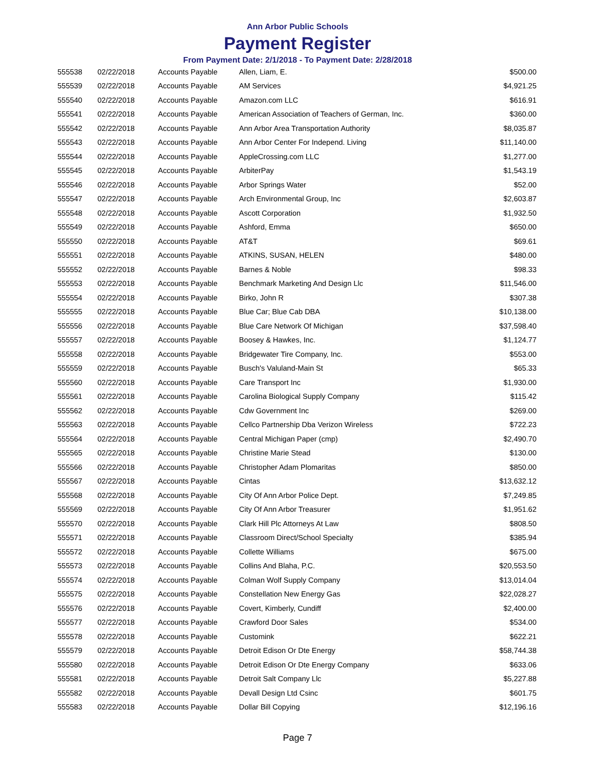Ann Arbor Public Schools
Payment Register
From Payment Date: 2/1/2018 - To Payment Date: 2/28/2018
| 555538 | 02/22/2018 | Accounts Payable | Allen, Liam, E. | $500.00 |
| 555539 | 02/22/2018 | Accounts Payable | AM Services | $4,921.25 |
| 555540 | 02/22/2018 | Accounts Payable | Amazon.com LLC | $616.91 |
| 555541 | 02/22/2018 | Accounts Payable | American Association of Teachers of German, Inc. | $360.00 |
| 555542 | 02/22/2018 | Accounts Payable | Ann Arbor Area Transportation Authority | $8,035.87 |
| 555543 | 02/22/2018 | Accounts Payable | Ann Arbor Center For Independ. Living | $11,140.00 |
| 555544 | 02/22/2018 | Accounts Payable | AppleCrossing.com LLC | $1,277.00 |
| 555545 | 02/22/2018 | Accounts Payable | ArbiterPay | $1,543.19 |
| 555546 | 02/22/2018 | Accounts Payable | Arbor Springs Water | $52.00 |
| 555547 | 02/22/2018 | Accounts Payable | Arch Environmental Group, Inc | $2,603.87 |
| 555548 | 02/22/2018 | Accounts Payable | Ascott Corporation | $1,932.50 |
| 555549 | 02/22/2018 | Accounts Payable | Ashford, Emma | $650.00 |
| 555550 | 02/22/2018 | Accounts Payable | AT&T | $69.61 |
| 555551 | 02/22/2018 | Accounts Payable | ATKINS, SUSAN, HELEN | $480.00 |
| 555552 | 02/22/2018 | Accounts Payable | Barnes & Noble | $98.33 |
| 555553 | 02/22/2018 | Accounts Payable | Benchmark Marketing And Design Llc | $11,546.00 |
| 555554 | 02/22/2018 | Accounts Payable | Birko, John R | $307.38 |
| 555555 | 02/22/2018 | Accounts Payable | Blue Car; Blue Cab DBA | $10,138.00 |
| 555556 | 02/22/2018 | Accounts Payable | Blue Care Network Of Michigan | $37,598.40 |
| 555557 | 02/22/2018 | Accounts Payable | Boosey & Hawkes, Inc. | $1,124.77 |
| 555558 | 02/22/2018 | Accounts Payable | Bridgewater Tire Company, Inc. | $553.00 |
| 555559 | 02/22/2018 | Accounts Payable | Busch's Valuland-Main St | $65.33 |
| 555560 | 02/22/2018 | Accounts Payable | Care Transport Inc | $1,930.00 |
| 555561 | 02/22/2018 | Accounts Payable | Carolina Biological Supply Company | $115.42 |
| 555562 | 02/22/2018 | Accounts Payable | Cdw Government Inc | $269.00 |
| 555563 | 02/22/2018 | Accounts Payable | Cellco Partnership Dba Verizon Wireless | $722.23 |
| 555564 | 02/22/2018 | Accounts Payable | Central Michigan Paper (cmp) | $2,490.70 |
| 555565 | 02/22/2018 | Accounts Payable | Christine Marie Stead | $130.00 |
| 555566 | 02/22/2018 | Accounts Payable | Christopher Adam Plomaritas | $850.00 |
| 555567 | 02/22/2018 | Accounts Payable | Cintas | $13,632.12 |
| 555568 | 02/22/2018 | Accounts Payable | City Of Ann Arbor Police Dept. | $7,249.85 |
| 555569 | 02/22/2018 | Accounts Payable | City Of Ann Arbor Treasurer | $1,951.62 |
| 555570 | 02/22/2018 | Accounts Payable | Clark Hill Plc Attorneys At Law | $808.50 |
| 555571 | 02/22/2018 | Accounts Payable | Classroom Direct/School Specialty | $385.94 |
| 555572 | 02/22/2018 | Accounts Payable | Collette Williams | $675.00 |
| 555573 | 02/22/2018 | Accounts Payable | Collins And Blaha, P.C. | $20,553.50 |
| 555574 | 02/22/2018 | Accounts Payable | Colman Wolf Supply Company | $13,014.04 |
| 555575 | 02/22/2018 | Accounts Payable | Constellation New Energy Gas | $22,028.27 |
| 555576 | 02/22/2018 | Accounts Payable | Covert, Kimberly, Cundiff | $2,400.00 |
| 555577 | 02/22/2018 | Accounts Payable | Crawford Door Sales | $534.00 |
| 555578 | 02/22/2018 | Accounts Payable | Customink | $622.21 |
| 555579 | 02/22/2018 | Accounts Payable | Detroit Edison Or Dte Energy | $58,744.38 |
| 555580 | 02/22/2018 | Accounts Payable | Detroit Edison Or Dte Energy Company | $633.06 |
| 555581 | 02/22/2018 | Accounts Payable | Detroit Salt Company Llc | $5,227.88 |
| 555582 | 02/22/2018 | Accounts Payable | Devall Design Ltd Csinc | $601.75 |
| 555583 | 02/22/2018 | Accounts Payable | Dollar Bill Copying | $12,196.16 |
Page 7